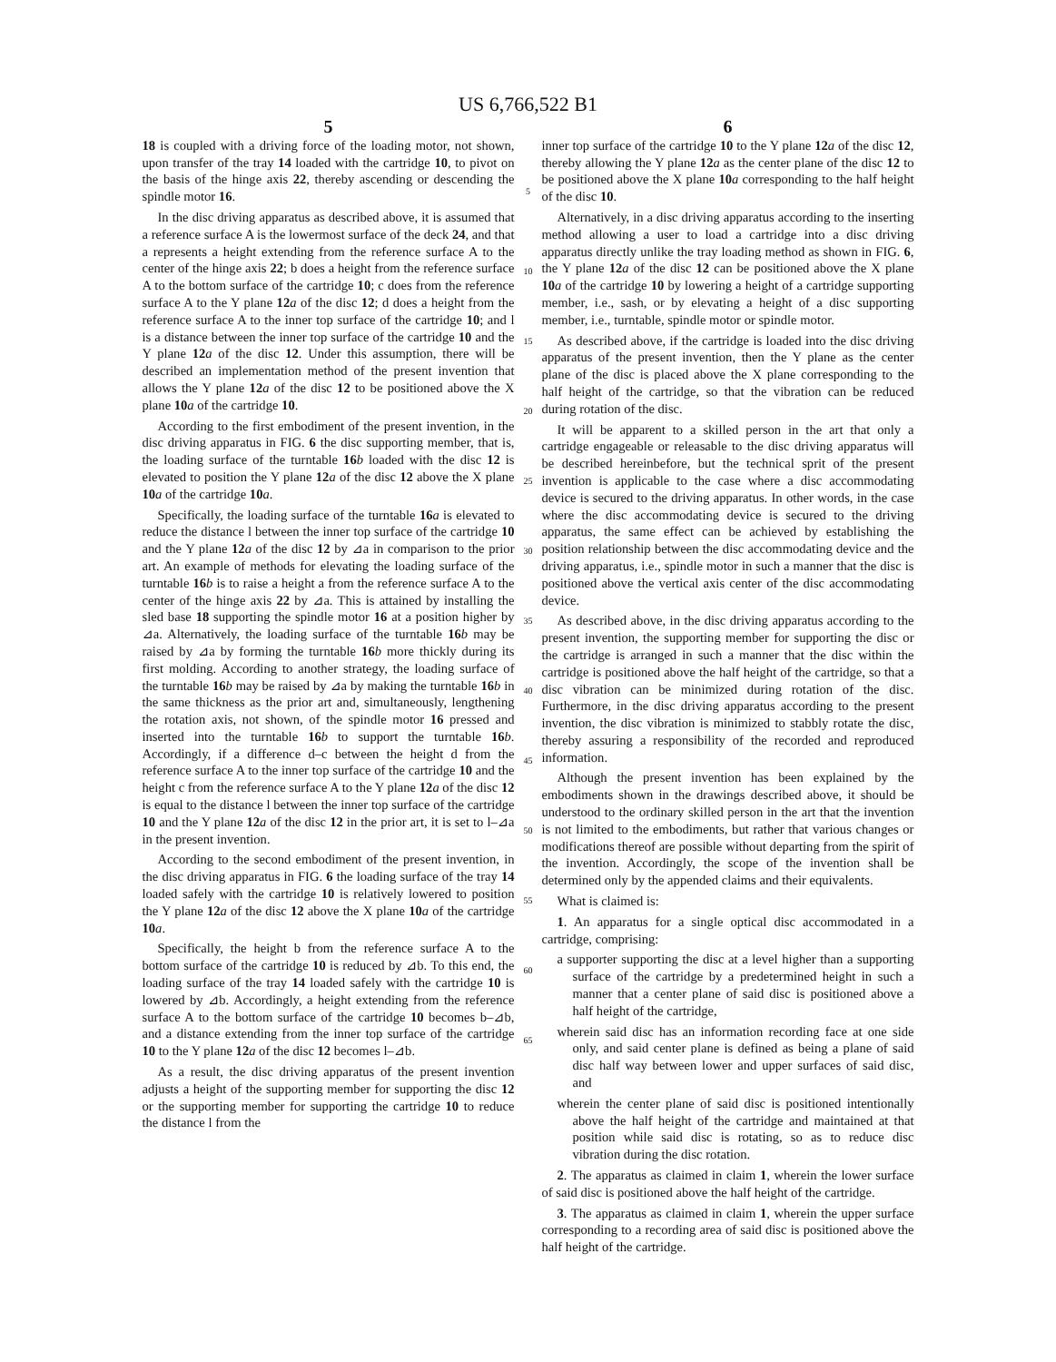US 6,766,522 B1
5
18 is coupled with a driving force of the loading motor, not shown, upon transfer of the tray 14 loaded with the cartridge 10, to pivot on the basis of the hinge axis 22, thereby ascending or descending the spindle motor 16.
In the disc driving apparatus as described above, it is assumed that a reference surface A is the lowermost surface of the deck 24, and that a represents a height extending from the reference surface A to the center of the hinge axis 22; b does a height from the reference surface A to the bottom surface of the cartridge 10; c does from the reference surface A to the Y plane 12 a of the disc 12; d does a height from the reference surface A to the inner top surface of the cartridge 10; and l is a distance between the inner top surface of the cartridge 10 and the Y plane 12 a of the disc 12. Under this assumption, there will be described an implementation method of the present invention that allows the Y plane 12 a of the disc 12 to be positioned above the X plane 10 a of the cartridge 10.
According to the first embodiment of the present invention, in the disc driving apparatus in FIG. 6 the disc supporting member, that is, the loading surface of the turntable 16 b loaded with the disc 12 is elevated to position the Y plane 12 a of the disc 12 above the X plane 10 a of the cartridge 10 a.
Specifically, the loading surface of the turntable 16 a is elevated to reduce the distance l between the inner top surface of the cartridge 10 and the Y plane 12 a of the disc 12 by ⊿a in comparison to the prior art. An example of methods for elevating the loading surface of the turntable 16 b is to raise a height a from the reference surface A to the center of the hinge axis 22 by ⊿a. This is attained by installing the sled base 18 supporting the spindle motor 16 at a position higher by ⊿a. Alternatively, the loading surface of the turntable 16 b may be raised by ⊿a by forming the turntable 16 b more thickly during its first molding. According to another strategy, the loading surface of the turntable 16 b may be raised by ⊿a by making the turntable 16 b in the same thickness as the prior art and, simultaneously, lengthening the rotation axis, not shown, of the spindle motor 16 pressed and inserted into the turntable 16 b to support the turntable 16 b. Accordingly, if a difference d–c between the height d from the reference surface A to the inner top surface of the cartridge 10 and the height c from the reference surface A to the Y plane 12 a of the disc 12 is equal to the distance l between the inner top surface of the cartridge 10 and the Y plane 12 a of the disc 12 in the prior art, it is set to l–⊿a in the present invention.
According to the second embodiment of the present invention, in the disc driving apparatus in FIG. 6 the loading surface of the tray 14 loaded safely with the cartridge 10 is relatively lowered to position the Y plane 12 a of the disc 12 above the X plane 10 a of the cartridge 10 a.
Specifically, the height b from the reference surface A to the bottom surface of the cartridge 10 is reduced by ⊿b. To this end, the loading surface of the tray 14 loaded safely with the cartridge 10 is lowered by ⊿b. Accordingly, a height extending from the reference surface A to the bottom surface of the cartridge 10 becomes b–⊿b, and a distance extending from the inner top surface of the cartridge 10 to the Y plane 12 a of the disc 12 becomes l–⊿b.
As a result, the disc driving apparatus of the present invention adjusts a height of the supporting member for supporting the disc 12 or the supporting member for supporting the cartridge 10 to reduce the distance l from the
5
10
15
20
25
30
35
40
45
50
55
60
65
6
inner top surface of the cartridge 10 to the Y plane 12 a of the disc 12, thereby allowing the Y plane 12 a as the center plane of the disc 12 to be positioned above the X plane 10 a corresponding to the half height of the disc 10.
Alternatively, in a disc driving apparatus according to the inserting method allowing a user to load a cartridge into a disc driving apparatus directly unlike the tray loading method as shown in FIG. 6, the Y plane 12 a of the disc 12 can be positioned above the X plane 10 a of the cartridge 10 by lowering a height of a cartridge supporting member, i.e., sash, or by elevating a height of a disc supporting member, i.e., turntable, spindle motor or spindle motor.
As described above, if the cartridge is loaded into the disc driving apparatus of the present invention, then the Y plane as the center plane of the disc is placed above the X plane corresponding to the half height of the cartridge, so that the vibration can be reduced during rotation of the disc.
It will be apparent to a skilled person in the art that only a cartridge engageable or releasable to the disc driving apparatus will be described hereinbefore, but the technical sprit of the present invention is applicable to the case where a disc accommodating device is secured to the driving apparatus. In other words, in the case where the disc accommodating device is secured to the driving apparatus, the same effect can be achieved by establishing the position relationship between the disc accommodating device and the driving apparatus, i.e., spindle motor in such a manner that the disc is positioned above the vertical axis center of the disc accommodating device.
As described above, in the disc driving apparatus according to the present invention, the supporting member for supporting the disc or the cartridge is arranged in such a manner that the disc within the cartridge is positioned above the half height of the cartridge, so that a disc vibration can be minimized during rotation of the disc. Furthermore, in the disc driving apparatus according to the present invention, the disc vibration is minimized to stabbly rotate the disc, thereby assuring a responsibility of the recorded and reproduced information.
Although the present invention has been explained by the embodiments shown in the drawings described above, it should be understood to the ordinary skilled person in the art that the invention is not limited to the embodiments, but rather that various changes or modifications thereof are possible without departing from the spirit of the invention. Accordingly, the scope of the invention shall be determined only by the appended claims and their equivalents.
What is claimed is:
1. An apparatus for a single optical disc accommodated in a cartridge, comprising:
a supporter supporting the disc at a level higher than a supporting surface of the cartridge by a predetermined height in such a manner that a center plane of said disc is positioned above a half height of the cartridge,
wherein said disc has an information recording face at one side only, and said center plane is defined as being a plane of said disc half way between lower and upper surfaces of said disc, and
wherein the center plane of said disc is positioned intentionally above the half height of the cartridge and maintained at that position while said disc is rotating, so as to reduce disc vibration during the disc rotation.
2. The apparatus as claimed in claim 1, wherein the lower surface of said disc is positioned above the half height of the cartridge.
3. The apparatus as claimed in claim 1, wherein the upper surface corresponding to a recording area of said disc is positioned above the half height of the cartridge.